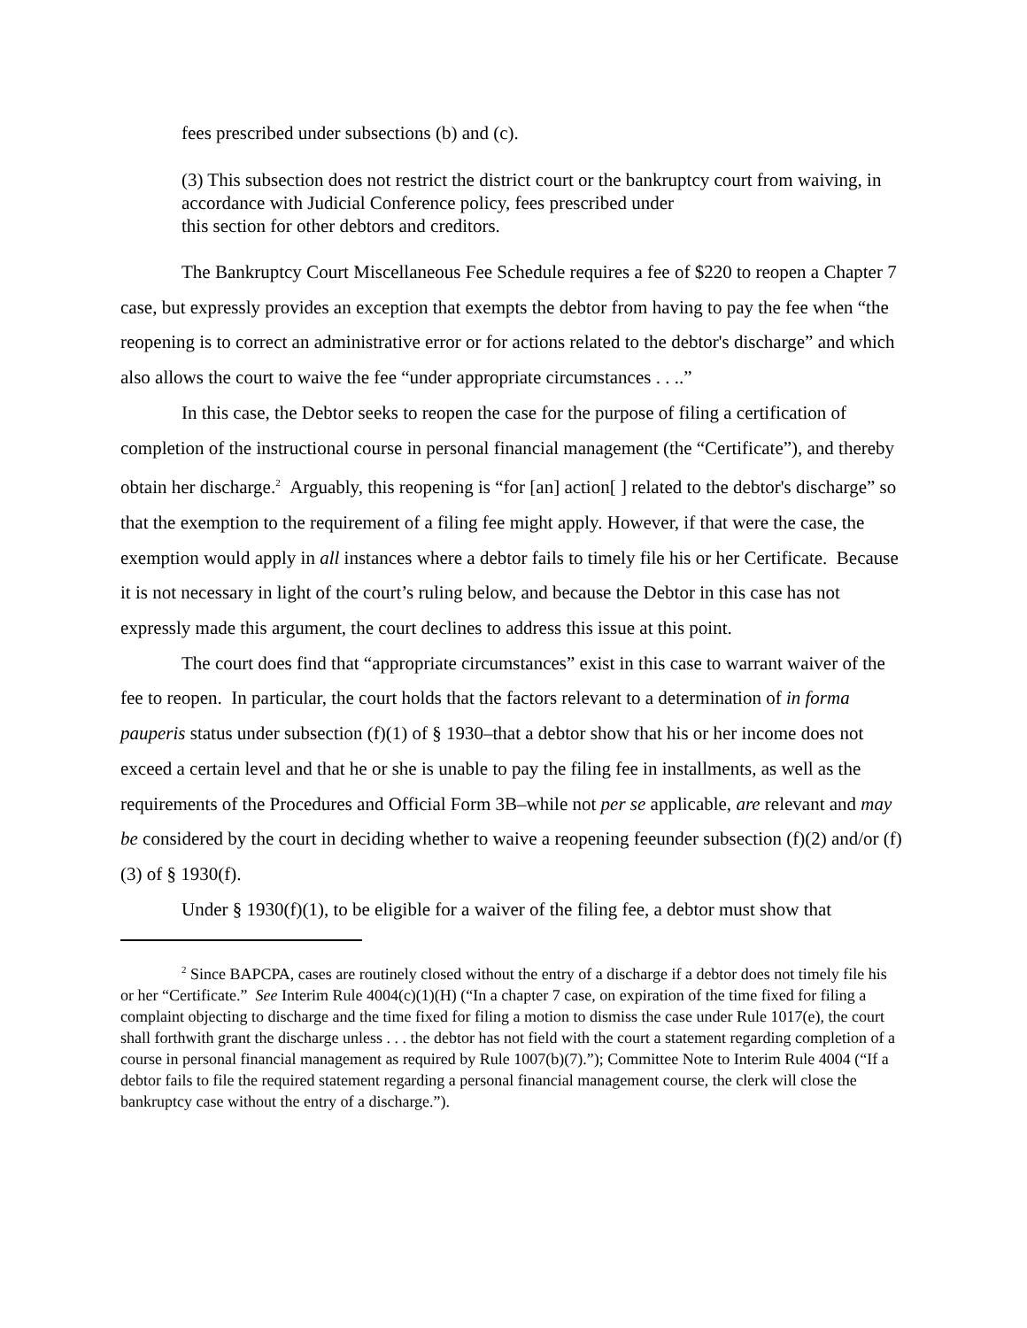fees prescribed under subsections (b) and (c).
(3) This subsection does not restrict the district court or the bankruptcy court from waiving, in accordance with Judicial Conference policy, fees prescribed under
this section for other debtors and creditors.
The Bankruptcy Court Miscellaneous Fee Schedule requires a fee of $220 to reopen a Chapter 7 case, but expressly provides an exception that exempts the debtor from having to pay the fee when “the reopening is to correct an administrative error or for actions related to the debtor's discharge” and which also allows the court to waive the fee “under appropriate circumstances . . ..”
In this case, the Debtor seeks to reopen the case for the purpose of filing a certification of completion of the instructional course in personal financial management (the “Certificate”), and thereby obtain her discharge.<sup>2</sup> Arguably, this reopening is “for [an] action[ ] related to the debtor's discharge” so that the exemption to the requirement of a filing fee might apply. However, if that were the case, the exemption would apply in all instances where a debtor fails to timely file his or her Certificate. Because it is not necessary in light of the court’s ruling below, and because the Debtor in this case has not expressly made this argument, the court declines to address this issue at this point.
The court does find that “appropriate circumstances” exist in this case to warrant waiver of the fee to reopen. In particular, the court holds that the factors relevant to a determination of in forma pauperis status under subsection (f)(1) of § 1930–that a debtor show that his or her income does not exceed a certain level and that he or she is unable to pay the filing fee in installments, as well as the requirements of the Procedures and Official Form 3B–while not per se applicable, are relevant and may be considered by the court in deciding whether to waive a reopening feeunder subsection (f)(2) and/or (f)(3) of § 1930(f).
Under § 1930(f)(1), to be eligible for a waiver of the filing fee, a debtor must show that
<sup>2</sup> Since BAPCPA, cases are routinely closed without the entry of a discharge if a debtor does not timely file his or her “Certificate.” See Interim Rule 4004(c)(1)(H) (“In a chapter 7 case, on expiration of the time fixed for filing a complaint objecting to discharge and the time fixed for filing a motion to dismiss the case under Rule 1017(e), the court shall forthwith grant the discharge unless . . . the debtor has not field with the court a statement regarding completion of a course in personal financial management as required by Rule 1007(b)(7).”); Committee Note to Interim Rule 4004 (“If a debtor fails to file the required statement regarding a personal financial management course, the clerk will close the bankruptcy case without the entry of a discharge.”).